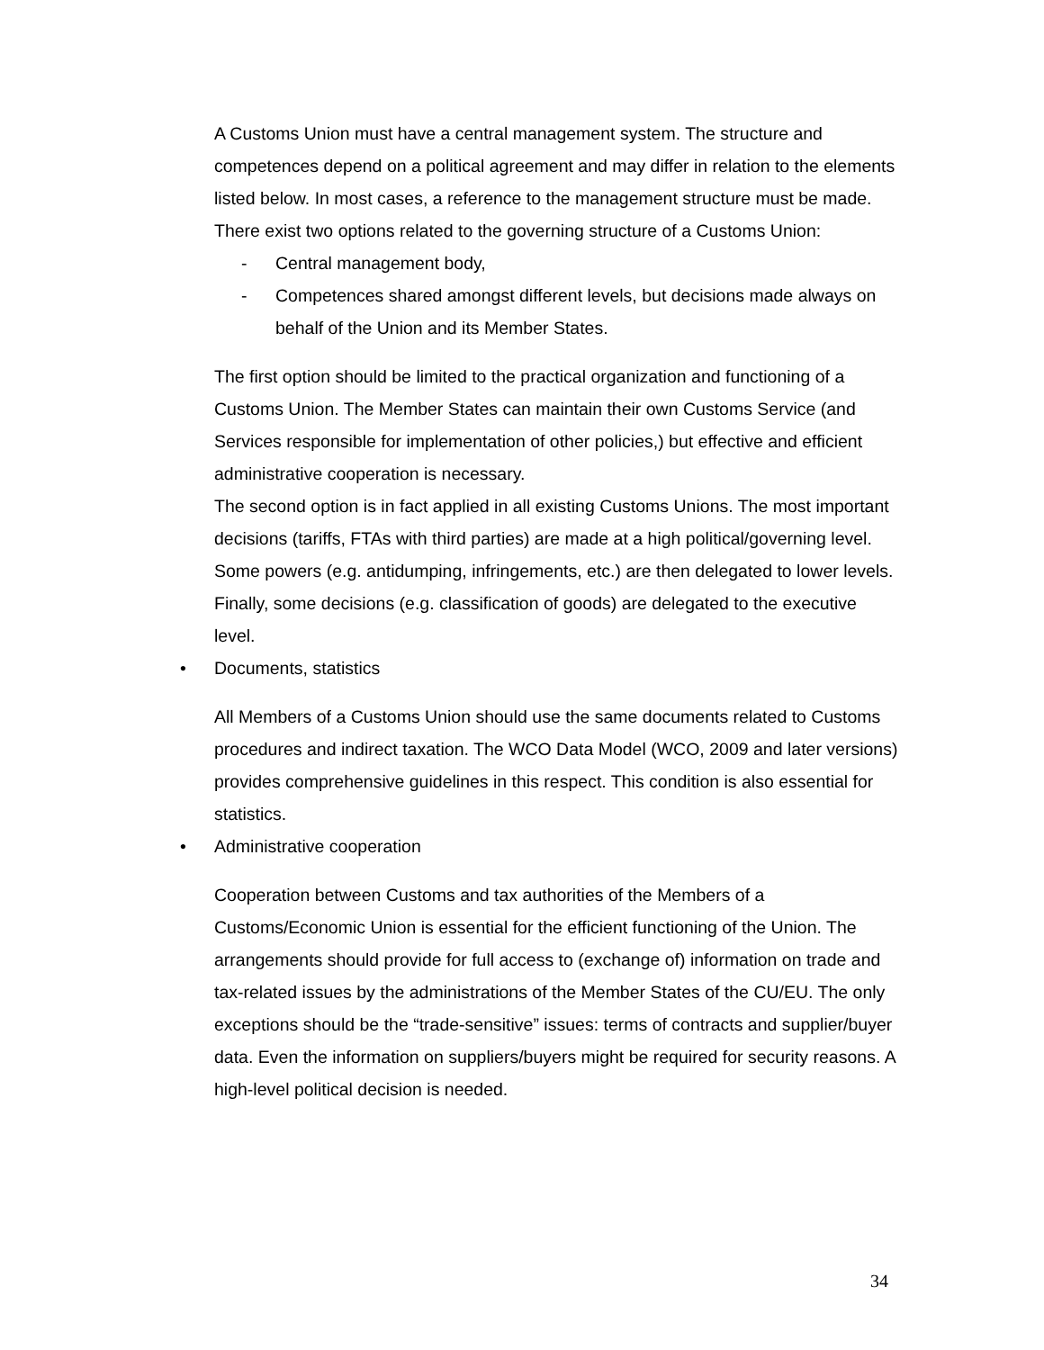A Customs Union must have a central management system. The structure and competences depend on a political agreement and may differ in relation to the elements listed below. In most cases, a reference to the management structure must be made.
There exist two options related to the governing structure of a Customs Union:
- Central management body,
- Competences shared amongst different levels, but decisions made always on behalf of the Union and its Member States.
The first option should be limited to the practical organization and functioning of a Customs Union. The Member States can maintain their own Customs Service (and Services responsible for implementation of other policies,) but effective and efficient administrative cooperation is necessary.
The second option is in fact applied in all existing Customs Unions. The most important decisions (tariffs, FTAs with third parties) are made at a high political/governing level. Some powers (e.g. antidumping, infringements, etc.) are then delegated to lower levels. Finally, some decisions (e.g. classification of goods) are delegated to the executive level.
• Documents, statistics
All Members of a Customs Union should use the same documents related to Customs procedures and indirect taxation. The WCO Data Model (WCO, 2009 and later versions) provides comprehensive guidelines in this respect. This condition is also essential for statistics.
• Administrative cooperation
Cooperation between Customs and tax authorities of the Members of a Customs/Economic Union is essential for the efficient functioning of the Union. The arrangements should provide for full access to (exchange of) information on trade and tax-related issues by the administrations of the Member States of the CU/EU. The only exceptions should be the “trade-sensitive” issues: terms of contracts and supplier/buyer data. Even the information on suppliers/buyers might be required for security reasons. A high-level political decision is needed.
34